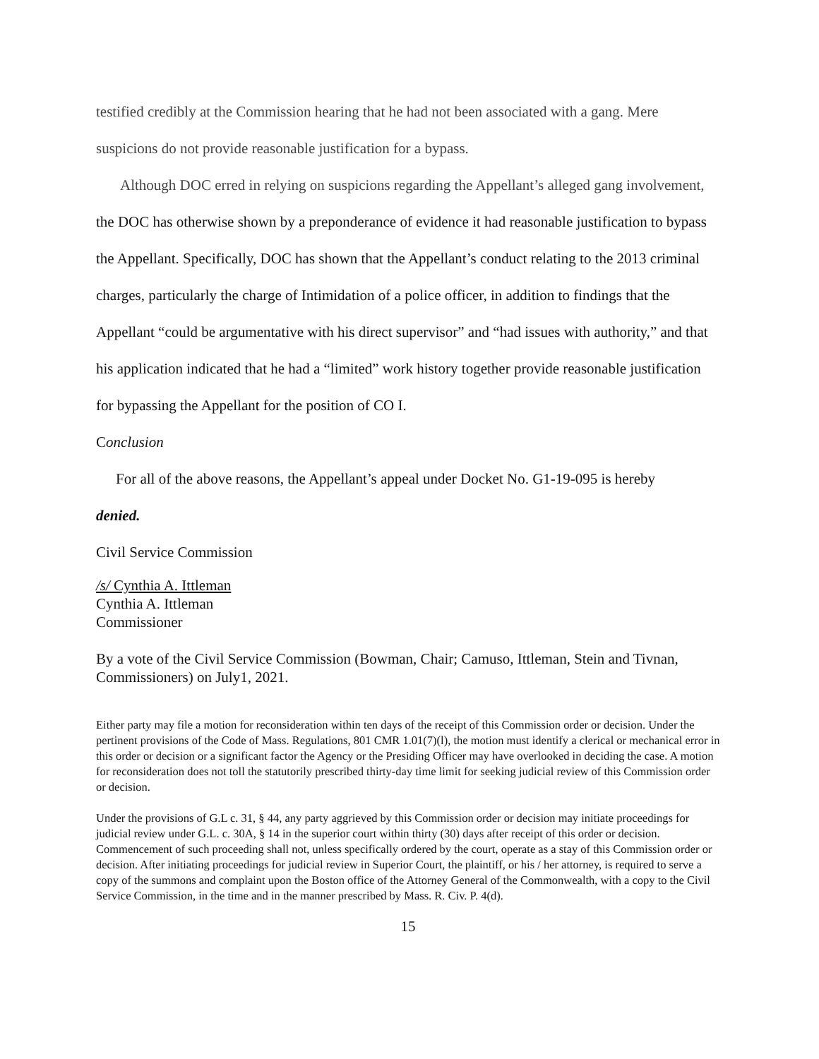testified credibly at the Commission hearing that he had not been associated with a gang. Mere suspicions do not provide reasonable justification for a bypass.
Although DOC erred in relying on suspicions regarding the Appellant’s alleged gang involvement, the DOC has otherwise shown by a preponderance of evidence it had reasonable justification to bypass the Appellant. Specifically, DOC has shown that the Appellant’s conduct relating to the 2013 criminal charges, particularly the charge of Intimidation of a police officer, in addition to findings that the Appellant “could be argumentative with his direct supervisor” and “had issues with authority,” and that his application indicated that he had a “limited” work history together provide reasonable justification for bypassing the Appellant for the position of CO I.
Conclusion
For all of the above reasons, the Appellant’s appeal under Docket No. G1-19-095 is hereby
denied.
Civil Service Commission
/s/ Cynthia A. Ittleman
Cynthia A. Ittleman
Commissioner
By a vote of the Civil Service Commission (Bowman, Chair; Camuso, Ittleman, Stein and Tivnan, Commissioners) on July1, 2021.
Either party may file a motion for reconsideration within ten days of the receipt of this Commission order or decision. Under the pertinent provisions of the Code of Mass. Regulations, 801 CMR 1.01(7)(l), the motion must identify a clerical or mechanical error in this order or decision or a significant factor the Agency or the Presiding Officer may have overlooked in deciding the case. A motion for reconsideration does not toll the statutorily prescribed thirty-day time limit for seeking judicial review of this Commission order or decision.
Under the provisions of G.L c. 31, § 44, any party aggrieved by this Commission order or decision may initiate proceedings for judicial review under G.L. c. 30A, § 14 in the superior court within thirty (30) days after receipt of this order or decision. Commencement of such proceeding shall not, unless specifically ordered by the court, operate as a stay of this Commission order or decision. After initiating proceedings for judicial review in Superior Court, the plaintiff, or his / her attorney, is required to serve a copy of the summons and complaint upon the Boston office of the Attorney General of the Commonwealth, with a copy to the Civil Service Commission, in the time and in the manner prescribed by Mass. R. Civ. P. 4(d).
15